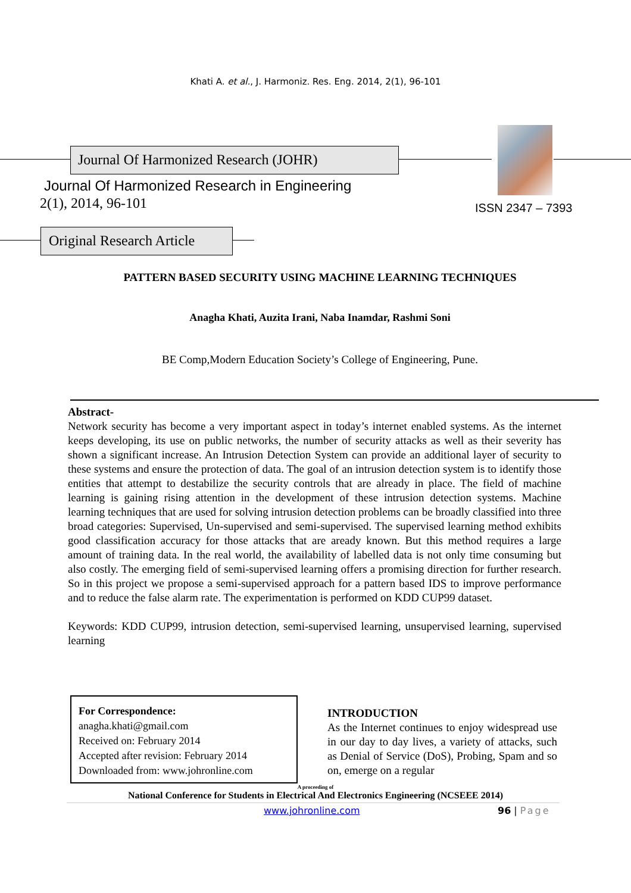Khati A. et al., J. Harmoniz. Res. Eng. 2014, 2(1), 96-101
Journal Of Harmonized Research (JOHR)
Journal Of Harmonized Research in Engineering
2(1), 2014, 96-101 ISSN 2347 – 7393
Original Research Article
PATTERN BASED SECURITY USING MACHINE LEARNING TECHNIQUES
Anagha Khati, Auzita Irani, Naba Inamdar, Rashmi Soni
BE Comp,Modern Education Society’s College of Engineering, Pune.
Abstract-
Network security has become a very important aspect in today’s internet enabled systems. As the internet keeps developing, its use on public networks, the number of security attacks as well as their severity has shown a significant increase. An Intrusion Detection System can provide an additional layer of security to these systems and ensure the protection of data. The goal of an intrusion detection system is to identify those entities that attempt to destabilize the security controls that are already in place. The field of machine learning is gaining rising attention in the development of these intrusion detection systems. Machine learning techniques that are used for solving intrusion detection problems can be broadly classified into three broad categories: Supervised, Un-supervised and semi-supervised. The supervised learning method exhibits good classification accuracy for those attacks that are aready known. But this method requires a large amount of training data. In the real world, the availability of labelled data is not only time consuming but also costly. The emerging field of semi-supervised learning offers a promising direction for further research. So in this project we propose a semi-supervised approach for a pattern based IDS to improve performance and to reduce the false alarm rate. The experimentation is performed on KDD CUP99 dataset.
Keywords: KDD CUP99, intrusion detection, semi-supervised learning, unsupervised learning, supervised learning
For Correspondence:
anagha.khati@gmail.com
Received on: February 2014
Accepted after revision: February 2014
Downloaded from: www.johronline.com
INTRODUCTION
As the Internet continues to enjoy widespread use in our day to day lives, a variety of attacks, such as Denial of Service (DoS), Probing, Spam and so on, emerge on a regular
A proceeding of
National Conference for Students in Electrical And Electronics Engineering (NCSEEE 2014)
www.johronline.com 96 | Page